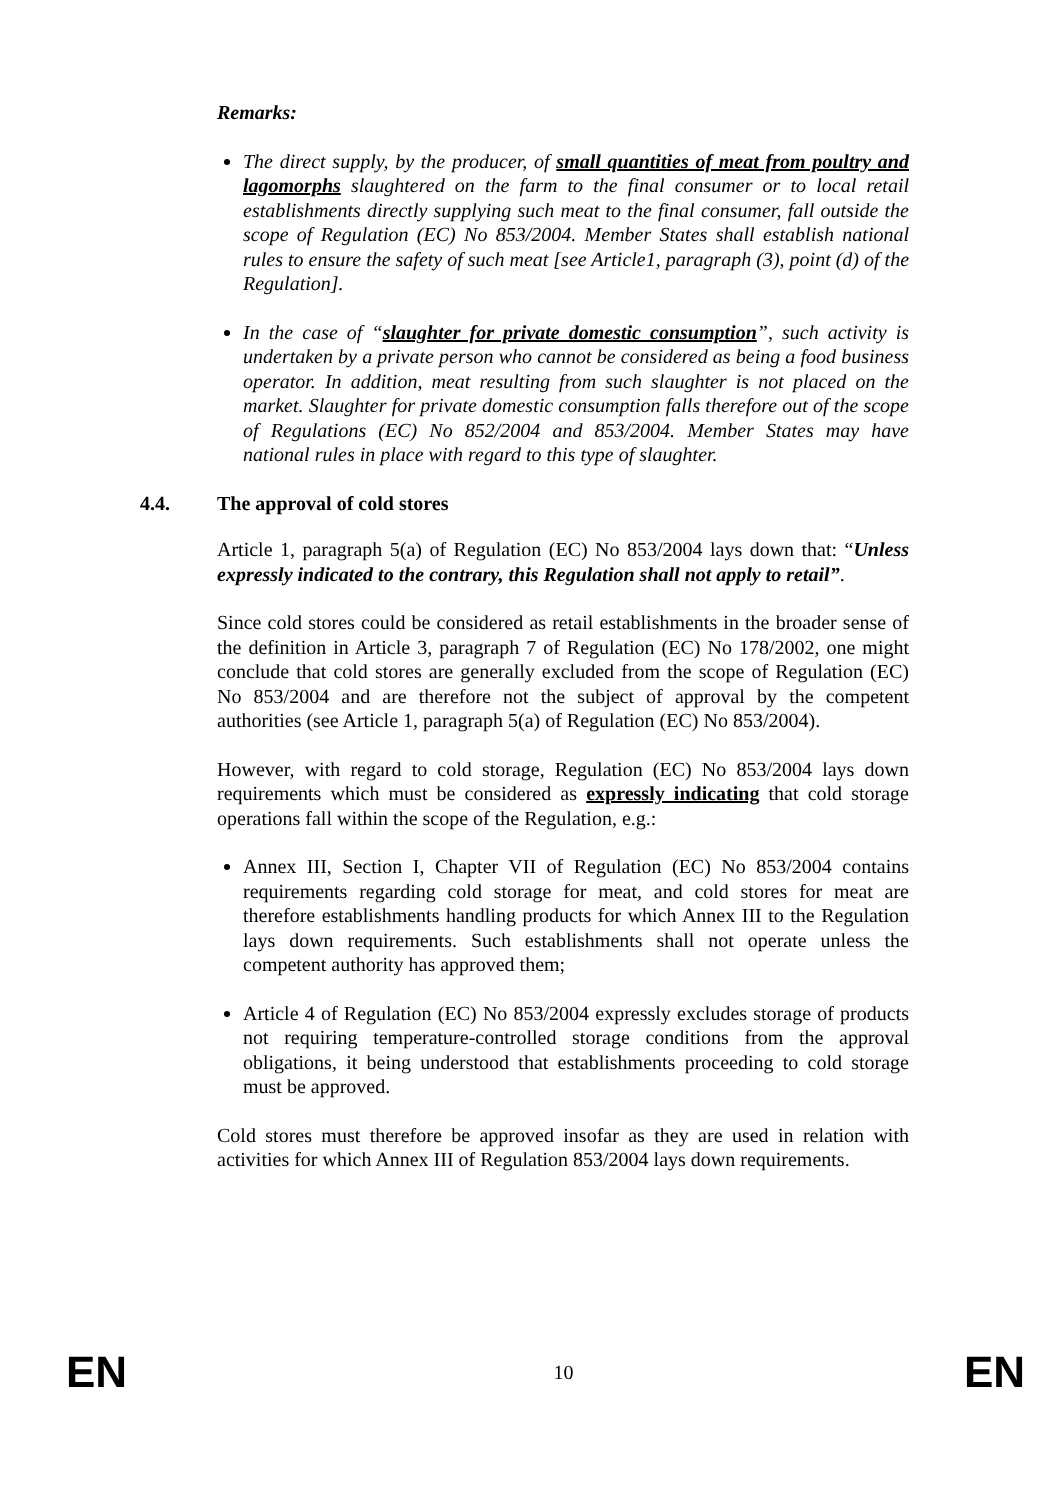Remarks:
The direct supply, by the producer, of small quantities of meat from poultry and lagomorphs slaughtered on the farm to the final consumer or to local retail establishments directly supplying such meat to the final consumer, fall outside the scope of Regulation (EC) No 853/2004. Member States shall establish national rules to ensure the safety of such meat [see Article1, paragraph (3), point (d) of the Regulation].
In the case of “slaughter for private domestic consumption”, such activity is undertaken by a private person who cannot be considered as being a food business operator. In addition, meat resulting from such slaughter is not placed on the market. Slaughter for private domestic consumption falls therefore out of the scope of Regulations (EC) No 852/2004 and 853/2004. Member States may have national rules in place with regard to this type of slaughter.
4.4. The approval of cold stores
Article 1, paragraph 5(a) of Regulation (EC) No 853/2004 lays down that: “Unless expressly indicated to the contrary, this Regulation shall not apply to retail”.
Since cold stores could be considered as retail establishments in the broader sense of the definition in Article 3, paragraph 7 of Regulation (EC) No 178/2002, one might conclude that cold stores are generally excluded from the scope of Regulation (EC) No 853/2004 and are therefore not the subject of approval by the competent authorities (see Article 1, paragraph 5(a) of Regulation (EC) No 853/2004).
However, with regard to cold storage, Regulation (EC) No 853/2004 lays down requirements which must be considered as expressly indicating that cold storage operations fall within the scope of the Regulation, e.g.:
Annex III, Section I, Chapter VII of Regulation (EC) No 853/2004 contains requirements regarding cold storage for meat, and cold stores for meat are therefore establishments handling products for which Annex III to the Regulation lays down requirements. Such establishments shall not operate unless the competent authority has approved them;
Article 4 of Regulation (EC) No 853/2004 expressly excludes storage of products not requiring temperature-controlled storage conditions from the approval obligations, it being understood that establishments proceeding to cold storage must be approved.
Cold stores must therefore be approved insofar as they are used in relation with activities for which Annex III of Regulation 853/2004 lays down requirements.
EN 10 EN